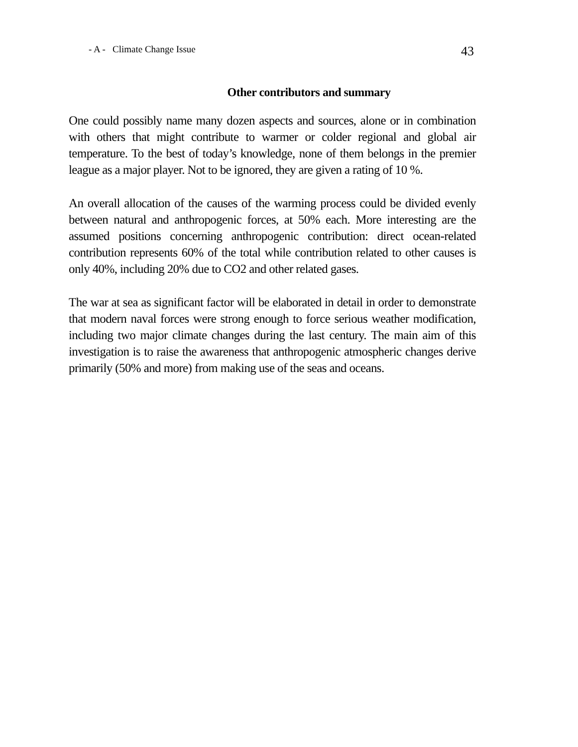- A - Climate Change Issue 43
Other contributors and summary
One could possibly name many dozen aspects and sources, alone or in combination with others that might contribute to warmer or colder regional and global air temperature. To the best of today’s knowledge, none of them belongs in the premier league as a major player. Not to be ignored, they are given a rating of 10 %.
An overall allocation of the causes of the warming process could be divided evenly between natural and anthropogenic forces, at 50% each. More interesting are the assumed positions concerning anthropogenic contribution: direct ocean-related contribution represents 60% of the total while contribution related to other causes is only 40%, including 20% due to CO2 and other related gases.
The war at sea as significant factor will be elaborated in detail in order to demonstrate that modern naval forces were strong enough to force serious weather modification, including two major climate changes during the last century. The main aim of this investigation is to raise the awareness that anthropogenic atmospheric changes derive primarily (50% and more) from making use of the seas and oceans.